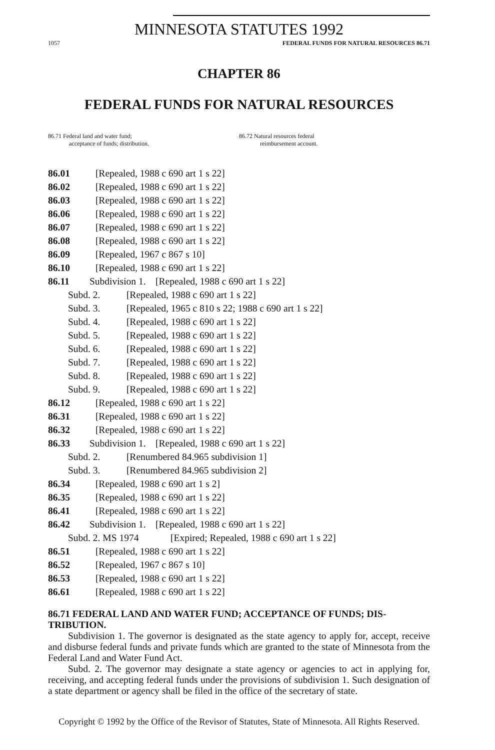MINNESOTA STATUTES 1992
1057 FEDERAL FUNDS FOR NATURAL RESOURCES 86.71
CHAPTER 86
FEDERAL FUNDS FOR NATURAL RESOURCES
86.71 Federal land and water fund;
acceptance of funds; distribution.
86.72 Natural resources federal
reimbursement account.
86.01 [Repealed, 1988 c 690 art 1 s 22]
86.02 [Repealed, 1988 c 690 art 1 s 22]
86.03 [Repealed, 1988 c 690 art 1 s 22]
86.06 [Repealed, 1988 c 690 art 1 s 22]
86.07 [Repealed, 1988 c 690 art 1 s 22]
86.08 [Repealed, 1988 c 690 art 1 s 22]
86.09 [Repealed, 1967 c 867 s 10]
86.10 [Repealed, 1988 c 690 art 1 s 22]
86.11 Subdivision 1. [Repealed, 1988 c 690 art 1 s 22]
Subd. 2. [Repealed, 1988 c 690 art 1 s 22]
Subd. 3. [Repealed, 1965 c 810 s 22; 1988 c 690 art 1 s 22]
Subd. 4. [Repealed, 1988 c 690 art 1 s 22]
Subd. 5. [Repealed, 1988 c 690 art 1 s 22]
Subd. 6. [Repealed, 1988 c 690 art 1 s 22]
Subd. 7. [Repealed, 1988 c 690 art 1 s 22]
Subd. 8. [Repealed, 1988 c 690 art 1 s 22]
Subd. 9. [Repealed, 1988 c 690 art 1 s 22]
86.12 [Repealed, 1988 c 690 art 1 s 22]
86.31 [Repealed, 1988 c 690 art 1 s 22]
86.32 [Repealed, 1988 c 690 art 1 s 22]
86.33 Subdivision 1. [Repealed, 1988 c 690 art 1 s 22]
Subd. 2. [Renumbered 84.965 subdivision 1]
Subd. 3. [Renumbered 84.965 subdivision 2]
86.34 [Repealed, 1988 c 690 art 1 s 2]
86.35 [Repealed, 1988 c 690 art 1 s 22]
86.41 [Repealed, 1988 c 690 art 1 s 22]
86.42 Subdivision 1. [Repealed, 1988 c 690 art 1 s 22]
Subd. 2. MS 1974 [Expired; Repealed, 1988 c 690 art 1 s 22]
86.51 [Repealed, 1988 c 690 art 1 s 22]
86.52 [Repealed, 1967 c 867 s 10]
86.53 [Repealed, 1988 c 690 art 1 s 22]
86.61 [Repealed, 1988 c 690 art 1 s 22]
86.71 FEDERAL LAND AND WATER FUND; ACCEPTANCE OF FUNDS; DIS-TRIBUTION.
Subdivision 1. The governor is designated as the state agency to apply for, accept, receive and disburse federal funds and private funds which are granted to the state of Minnesota from the Federal Land and Water Fund Act.
Subd. 2. The governor may designate a state agency or agencies to act in applying for, receiving, and accepting federal funds under the provisions of subdivision 1. Such designation of a state department or agency shall be filed in the office of the secretary of state.
Copyright © 1992 by the Office of the Revisor of Statutes, State of Minnesota. All Rights Reserved.